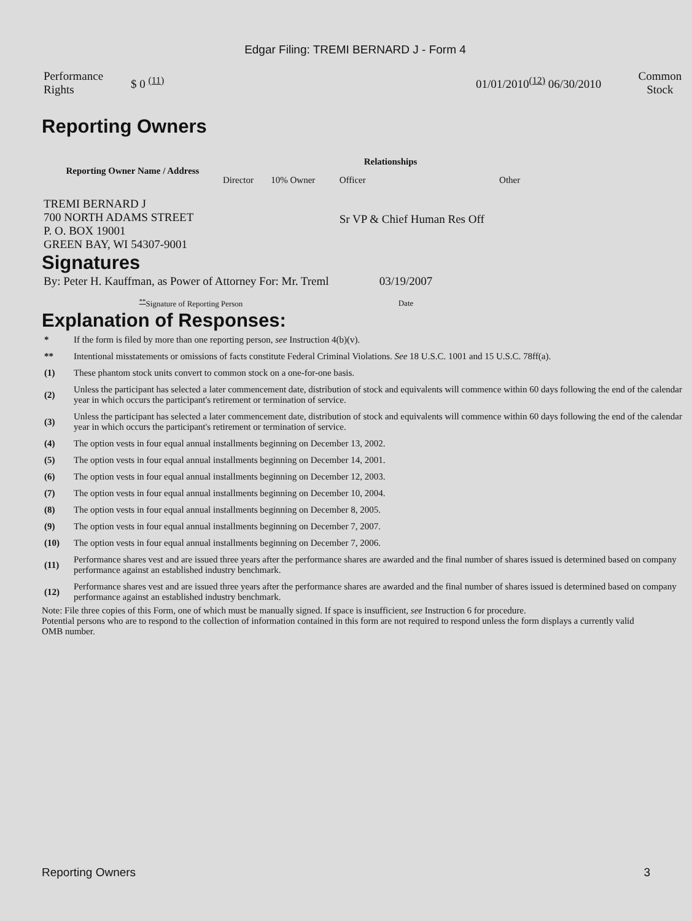Edgar Filing: TREMI BERNARD J - Form 4
| Performance Rights | $ 0 <sup>(11)</sup> | 01/01/2010<sup>(12)</sup> 06/30/2010 | Common Stock |
Reporting Owners
| Reporting Owner Name / Address | Relationships | | | |
| --- | --- | --- | --- | --- |
| | Director | 10% Owner | Officer | Other |
| TREMI BERNARD J 700 NORTH ADAMS STREET P. O. BOX 19001 GREEN BAY, WI 54307-9001 | | | Sr VP & Chief Human Res Off | |
Signatures
| By: Peter H. Kauffman, as Power of Attorney For: Mr. Treml | 03/19/2007 |
| <sup>**</sup> Signature of Reporting Person | Date |
Explanation of Responses:
| * | If the form is filed by more than one reporting person, see Instruction 4(b)(v). |
| ** | Intentional misstatements or omissions of facts constitute Federal Criminal Violations. See 18 U.S.C. 1001 and 15 U.S.C. 78ff(a). |
| (1) | These phantom stock units convert to common stock on a one-for-one basis. |
| (2) | Unless the participant has selected a later commencement date, distribution of stock and equivalents will commence within 60 days following the end of the calendar year in which occurs the participant's retirement or termination of service. |
| (3) | Unless the participant has selected a later commencement date, distribution of stock and equivalents will commence within 60 days following the end of the calendar year in which occurs the participant's retirement or termination of service. |
| (4) | The option vests in four equal annual installments beginning on December 13, 2002. |
| (5) | The option vests in four equal annual installments beginning on December 14, 2001. |
| (6) | The option vests in four equal annual installments beginning on December 12, 2003. |
| (7) | The option vests in four equal annual installments beginning on December 10, 2004. |
| (8) | The option vests in four equal annual installments beginning on December 8, 2005. |
| (9) | The option vests in four equal annual installments beginning on December 7, 2007. |
| (10) | The option vests in four equal annual installments beginning on December 7, 2006. |
| (11) | Performance shares vest and are issued three years after the performance shares are awarded and the final number of shares issued is determined based on company performance against an established industry benchmark. |
| (12) | Performance shares vest and are issued three years after the performance shares are awarded and the final number of shares issued is determined based on company performance against an established industry benchmark. |
Note: File three copies of this Form, one of which must be manually signed. If space is insufficient, see Instruction 6 for procedure.
Potential persons who are to respond to the collection of information contained in this form are not required to respond unless the form displays a currently valid OMB number.
Reporting Owners 3